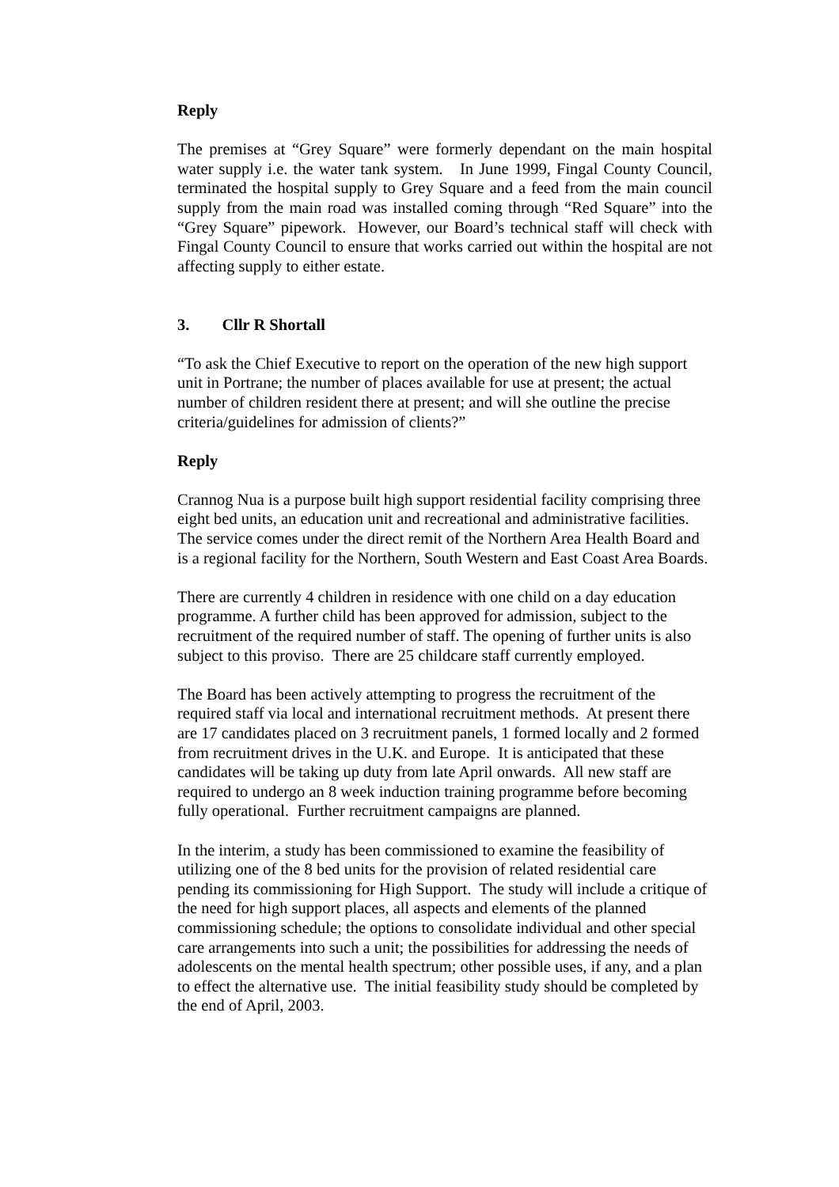Reply
The premises at “Grey Square” were formerly dependant on the main hospital water supply i.e. the water tank system. In June 1999, Fingal County Council, terminated the hospital supply to Grey Square and a feed from the main council supply from the main road was installed coming through “Red Square” into the “Grey Square” pipework. However, our Board’s technical staff will check with Fingal County Council to ensure that works carried out within the hospital are not affecting supply to either estate.
3. Cllr R Shortall
“To ask the Chief Executive to report on the operation of the new high support unit in Portrane; the number of places available for use at present; the actual number of children resident there at present; and will she outline the precise criteria/guidelines for admission of clients?”
Reply
Crannog Nua is a purpose built high support residential facility comprising three eight bed units, an education unit and recreational and administrative facilities. The service comes under the direct remit of the Northern Area Health Board and is a regional facility for the Northern, South Western and East Coast Area Boards.
There are currently 4 children in residence with one child on a day education programme. A further child has been approved for admission, subject to the recruitment of the required number of staff. The opening of further units is also subject to this proviso. There are 25 childcare staff currently employed.
The Board has been actively attempting to progress the recruitment of the required staff via local and international recruitment methods. At present there are 17 candidates placed on 3 recruitment panels, 1 formed locally and 2 formed from recruitment drives in the U.K. and Europe. It is anticipated that these candidates will be taking up duty from late April onwards. All new staff are required to undergo an 8 week induction training programme before becoming fully operational. Further recruitment campaigns are planned.
In the interim, a study has been commissioned to examine the feasibility of utilizing one of the 8 bed units for the provision of related residential care pending its commissioning for High Support. The study will include a critique of the need for high support places, all aspects and elements of the planned commissioning schedule; the options to consolidate individual and other special care arrangements into such a unit; the possibilities for addressing the needs of adolescents on the mental health spectrum; other possible uses, if any, and a plan to effect the alternative use. The initial feasibility study should be completed by the end of April, 2003.